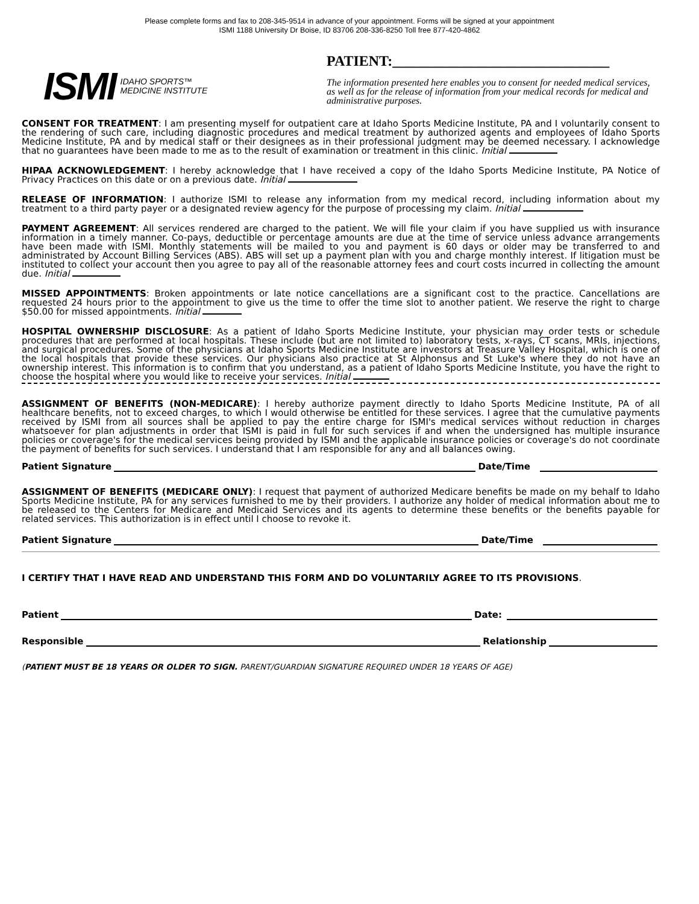Please complete forms and fax to 208-345-9514 in advance of your appointment. Forms will be signed at your appointment
ISMI 1188 University Dr Boise, ID 83706 208-336-8250 Toll free 877-420-4862
ISMI IDAHO SPORTS™
MEDICINE INSTITUTE
PATIENT:______________________________
The information presented here enables you to consent for needed medical services, as well as for the release of information from your medical records for medical and administrative purposes.
CONSENT FOR TREATMENT: I am presenting myself for outpatient care at Idaho Sports Medicine Institute, PA and I voluntarily consent to the rendering of such care, including diagnostic procedures and medical treatment by authorized agents and employees of Idaho Sports Medicine Institute, PA and by medical staff or their designees as in their professional judgment may be deemed necessary. I acknowledge that no guarantees have been made to me as to the result of examination or treatment in this clinic. Initial
HIPAA ACKNOWLEDGEMENT: I hereby acknowledge that I have received a copy of the Idaho Sports Medicine Institute, PA Notice of Privacy Practices on this date or on a previous date. Initial
RELEASE OF INFORMATION: I authorize ISMI to release any information from my medical record, including information about my treatment to a third party payer or a designated review agency for the purpose of processing my claim. Initial
PAYMENT AGREEMENT: All services rendered are charged to the patient. We will file your claim if you have supplied us with insurance information in a timely manner. Co-pays, deductible or percentage amounts are due at the time of service unless advance arrangements have been made with ISMI. Monthly statements will be mailed to you and payment is 60 days or older may be transferred to and administrated by Account Billing Services (ABS). ABS will set up a payment plan with you and charge monthly interest. If litigation must be instituted to collect your account then you agree to pay all of the reasonable attorney fees and court costs incurred in collecting the amount due. Initial
MISSED APPOINTMENTS: Broken appointments or late notice cancellations are a significant cost to the practice. Cancellations are requested 24 hours prior to the appointment to give us the time to offer the time slot to another patient. We reserve the right to charge $50.00 for missed appointments. Initial
HOSPITAL OWNERSHIP DISCLOSURE: As a patient of Idaho Sports Medicine Institute, your physician may order tests or schedule procedures that are performed at local hospitals. These include (but are not limited to) laboratory tests, x-rays, CT scans, MRIs, injections, and surgical procedures. Some of the physicians at Idaho Sports Medicine Institute are investors at Treasure Valley Hospital, which is one of the local hospitals that provide these services. Our physicians also practice at St Alphonsus and St Luke's where they do not have an ownership interest. This information is to confirm that you understand, as a patient of Idaho Sports Medicine Institute, you have the right to choose the hospital where you would like to receive your services. Initial
ASSIGNMENT OF BENEFITS (NON-MEDICARE): I hereby authorize payment directly to Idaho Sports Medicine Institute, PA of all healthcare benefits, not to exceed charges, to which I would otherwise be entitled for these services. I agree that the cumulative payments received by ISMI from all sources shall be applied to pay the entire charge for ISMI's medical services without reduction in charges whatsoever for plan adjustments in order that ISMI is paid in full for such services if and when the undersigned has multiple insurance policies or coverage's for the medical services being provided by ISMI and the applicable insurance policies or coverage's do not coordinate the payment of benefits for such services. I understand that I am responsible for any and all balances owing.
Patient Signature Date/Time
ASSIGNMENT OF BENEFITS (MEDICARE ONLY): I request that payment of authorized Medicare benefits be made on my behalf to Idaho Sports Medicine Institute, PA for any services furnished to me by their providers. I authorize any holder of medical information about me to be released to the Centers for Medicare and Medicaid Services and its agents to determine these benefits or the benefits payable for related services. This authorization is in effect until I choose to revoke it.
Patient Signature Date/Time
I CERTIFY THAT I HAVE READ AND UNDERSTAND THIS FORM AND DO VOLUNTARILY AGREE TO ITS PROVISIONS.
Patient Date:
Responsible Relationship
(PATIENT MUST BE 18 YEARS OR OLDER TO SIGN. PARENT/GUARDIAN SIGNATURE REQUIRED UNDER 18 YEARS OF AGE)